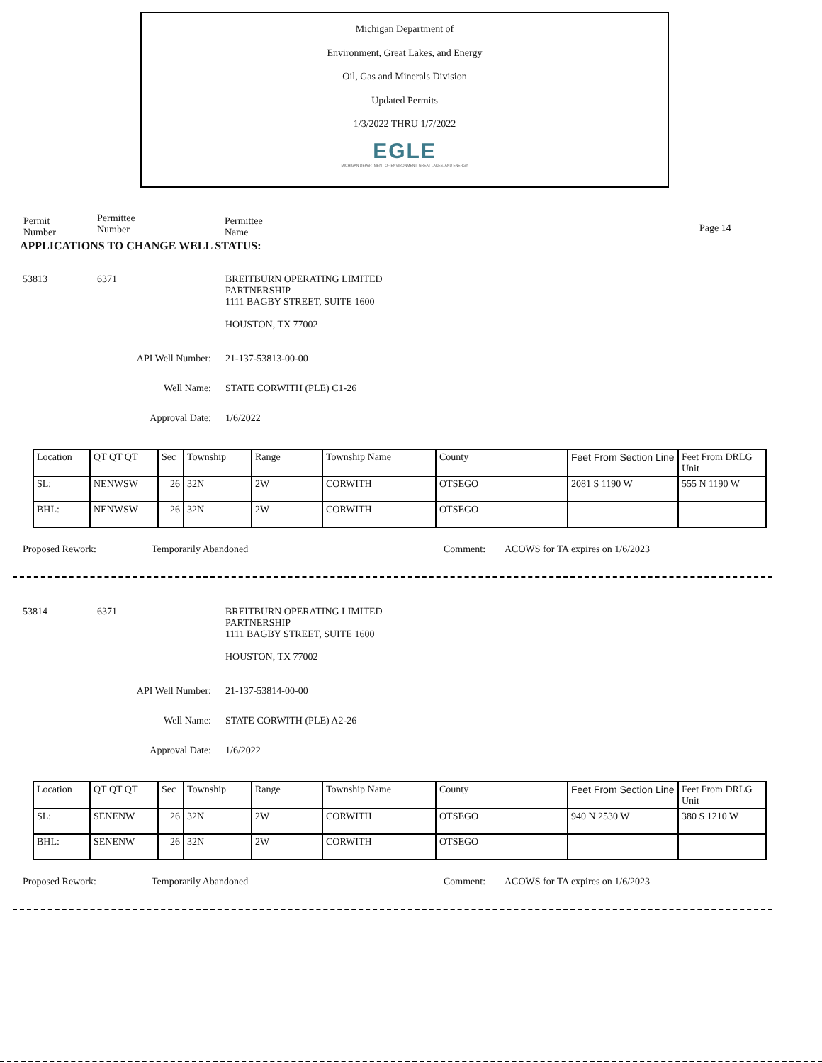Michigan Department of
Environment, Great Lakes, and Energy
Oil, Gas and Minerals Division
Updated Permits
1/3/2022 THRU 1/7/2022
EGLE
MICHIGAN DEPARTMENT OF ENVIRONMENT, GREAT LAKES, AND ENERGY
Permit
Number
Permittee
Number
Permittee
Name
Page 14
APPLICATIONS TO CHANGE WELL STATUS:
53813 6371 BREITBURN OPERATING LIMITED
PARTNERSHIP
1111 BAGBY STREET, SUITE 1600
HOUSTON, TX 77002
API Well Number: 21-137-53813-00-00
Well Name: STATE CORWITH (PLE) C1-26
Approval Date: 1/6/2022
| Location | QT QT QT | Sec | Township | Range | Township Name | County | Feet From Section Line | Feet From DRLG Unit |
| SL: | NENWSW | 26 | 32N | 2W | CORWITH | OTSEGO | 2081 S 1190 W | 555 N 1190 W |
| BHL: | NENWSW | 26 | 32N | 2W | CORWITH | OTSEGO | | |
Proposed Rework: Temporarily Abandoned Comment: ACOWS for TA expires on 1/6/2023
53814 6371 BREITBURN OPERATING LIMITED
PARTNERSHIP
1111 BAGBY STREET, SUITE 1600
HOUSTON, TX 77002
API Well Number: 21-137-53814-00-00
Well Name: STATE CORWITH (PLE) A2-26
Approval Date: 1/6/2022
| Location | QT QT QT | Sec | Township | Range | Township Name | County | Feet From Section Line | Feet From DRLG Unit |
| SL: | SENENW | 26 | 32N | 2W | CORWITH | OTSEGO | 940 N 2530 W | 380 S 1210 W |
| BHL: | SENENW | 26 | 32N | 2W | CORWITH | OTSEGO | | |
Proposed Rework: Temporarily Abandoned Comment: ACOWS for TA expires on 1/6/2023